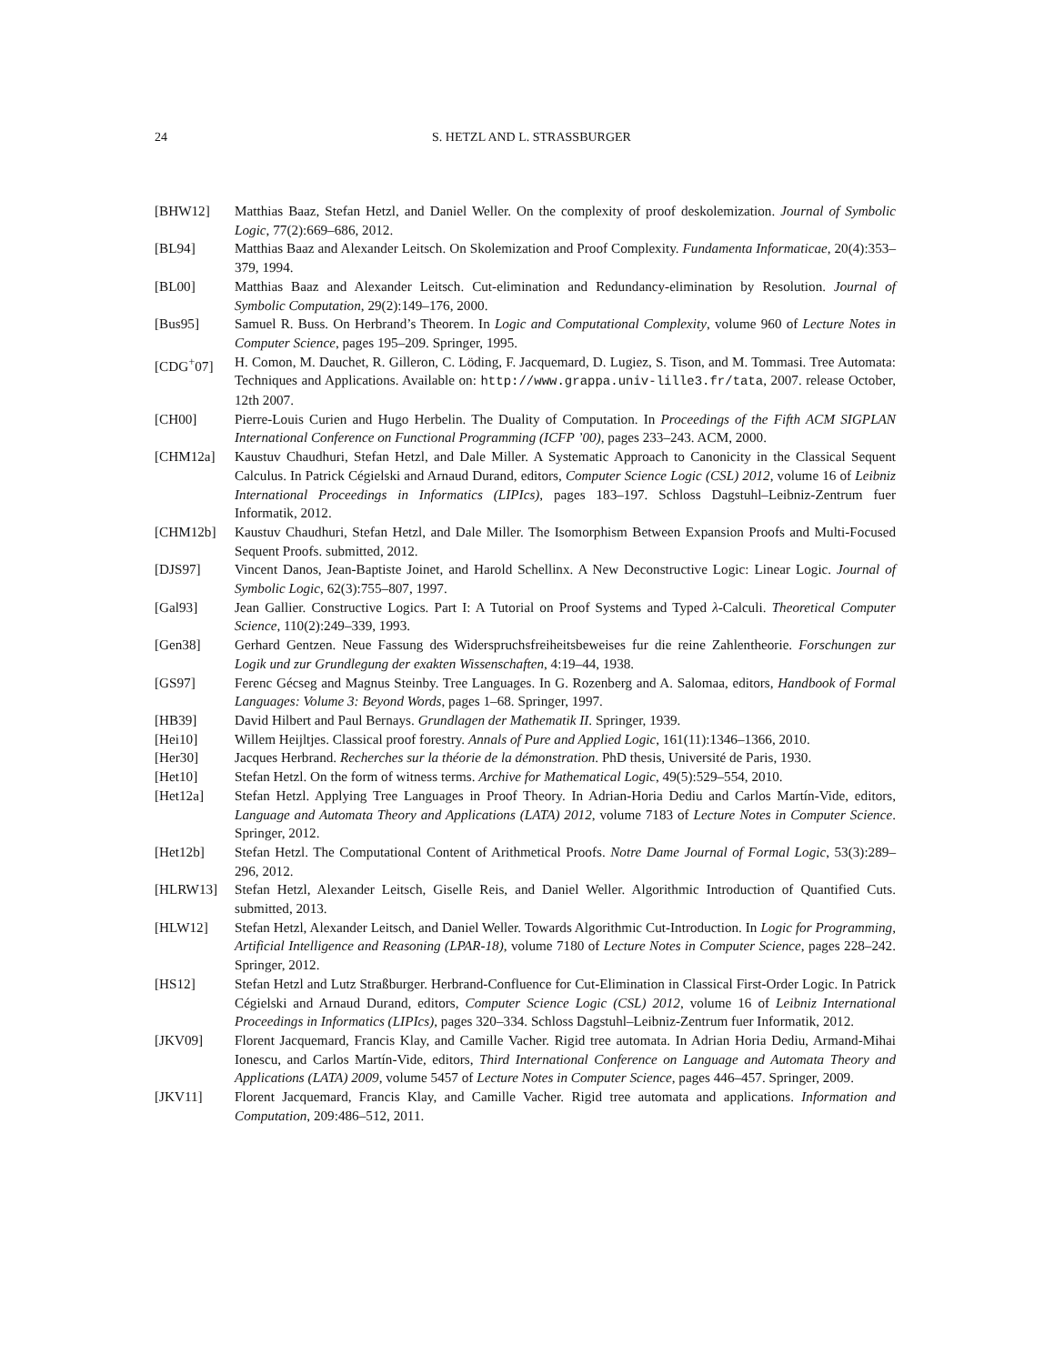24 S. HETZL AND L. STRASSBURGER
[BHW12] Matthias Baaz, Stefan Hetzl, and Daniel Weller. On the complexity of proof deskolemization. Journal of Symbolic Logic, 77(2):669–686, 2012.
[BL94] Matthias Baaz and Alexander Leitsch. On Skolemization and Proof Complexity. Fundamenta Informaticae, 20(4):353–379, 1994.
[BL00] Matthias Baaz and Alexander Leitsch. Cut-elimination and Redundancy-elimination by Resolution. Journal of Symbolic Computation, 29(2):149–176, 2000.
[Bus95] Samuel R. Buss. On Herbrand’s Theorem. In Logic and Computational Complexity, volume 960 of Lecture Notes in Computer Science, pages 195–209. Springer, 1995.
[CDG<sup>+</sup>07] H. Comon, M. Dauchet, R. Gilleron, C. Löding, F. Jacquemard, D. Lugiez, S. Tison, and M. Tommasi. Tree Automata: Techniques and Applications. Available on: http://www.grappa.univ-lille3.fr/tata, 2007. release October, 12th 2007.
[CH00] Pierre-Louis Curien and Hugo Herbelin. The Duality of Computation. In Proceedings of the Fifth ACM SIGPLAN International Conference on Functional Programming (ICFP ’00), pages 233–243. ACM, 2000.
[CHM12a] Kaustuv Chaudhuri, Stefan Hetzl, and Dale Miller. A Systematic Approach to Canonicity in the Classical Sequent Calculus. In Patrick Cégielski and Arnaud Durand, editors, Computer Science Logic (CSL) 2012, volume 16 of Leibniz International Proceedings in Informatics (LIPIcs), pages 183–197. Schloss Dagstuhl–Leibniz-Zentrum fuer Informatik, 2012.
[CHM12b] Kaustuv Chaudhuri, Stefan Hetzl, and Dale Miller. The Isomorphism Between Expansion Proofs and Multi-Focused Sequent Proofs. submitted, 2012.
[DJS97] Vincent Danos, Jean-Baptiste Joinet, and Harold Schellinx. A New Deconstructive Logic: Linear Logic. Journal of Symbolic Logic, 62(3):755–807, 1997.
[Gal93] Jean Gallier. Constructive Logics. Part I: A Tutorial on Proof Systems and Typed λ-Calculi. Theoretical Computer Science, 110(2):249–339, 1993.
[Gen38] Gerhard Gentzen. Neue Fassung des Widerspruchsfreiheitsbeweises fur die reine Zahlentheorie. Forschungen zur Logik und zur Grundlegung der exakten Wissenschaften, 4:19–44, 1938.
[GS97] Ferenc Gécseg and Magnus Steinby. Tree Languages. In G. Rozenberg and A. Salomaa, editors, Handbook of Formal Languages: Volume 3: Beyond Words, pages 1–68. Springer, 1997.
[HB39] David Hilbert and Paul Bernays. Grundlagen der Mathematik II. Springer, 1939.
[Hei10] Willem Heijltjes. Classical proof forestry. Annals of Pure and Applied Logic, 161(11):1346–1366, 2010.
[Her30] Jacques Herbrand. Recherches sur la théorie de la démonstration. PhD thesis, Université de Paris, 1930.
[Het10] Stefan Hetzl. On the form of witness terms. Archive for Mathematical Logic, 49(5):529–554, 2010.
[Het12a] Stefan Hetzl. Applying Tree Languages in Proof Theory. In Adrian-Horia Dediu and Carlos Martín-Vide, editors, Language and Automata Theory and Applications (LATA) 2012, volume 7183 of Lecture Notes in Computer Science. Springer, 2012.
[Het12b] Stefan Hetzl. The Computational Content of Arithmetical Proofs. Notre Dame Journal of Formal Logic, 53(3):289–296, 2012.
[HLRW13] Stefan Hetzl, Alexander Leitsch, Giselle Reis, and Daniel Weller. Algorithmic Introduction of Quantified Cuts. submitted, 2013.
[HLW12] Stefan Hetzl, Alexander Leitsch, and Daniel Weller. Towards Algorithmic Cut-Introduction. In Logic for Programming, Artificial Intelligence and Reasoning (LPAR-18), volume 7180 of Lecture Notes in Computer Science, pages 228–242. Springer, 2012.
[HS12] Stefan Hetzl and Lutz Straßburger. Herbrand-Confluence for Cut-Elimination in Classical First-Order Logic. In Patrick Cégielski and Arnaud Durand, editors, Computer Science Logic (CSL) 2012, volume 16 of Leibniz International Proceedings in Informatics (LIPIcs), pages 320–334. Schloss Dagstuhl–Leibniz-Zentrum fuer Informatik, 2012.
[JKV09] Florent Jacquemard, Francis Klay, and Camille Vacher. Rigid tree automata. In Adrian Horia Dediu, Armand-Mihai Ionescu, and Carlos Martín-Vide, editors, Third International Conference on Language and Automata Theory and Applications (LATA) 2009, volume 5457 of Lecture Notes in Computer Science, pages 446–457. Springer, 2009.
[JKV11] Florent Jacquemard, Francis Klay, and Camille Vacher. Rigid tree automata and applications. Information and Computation, 209:486–512, 2011.